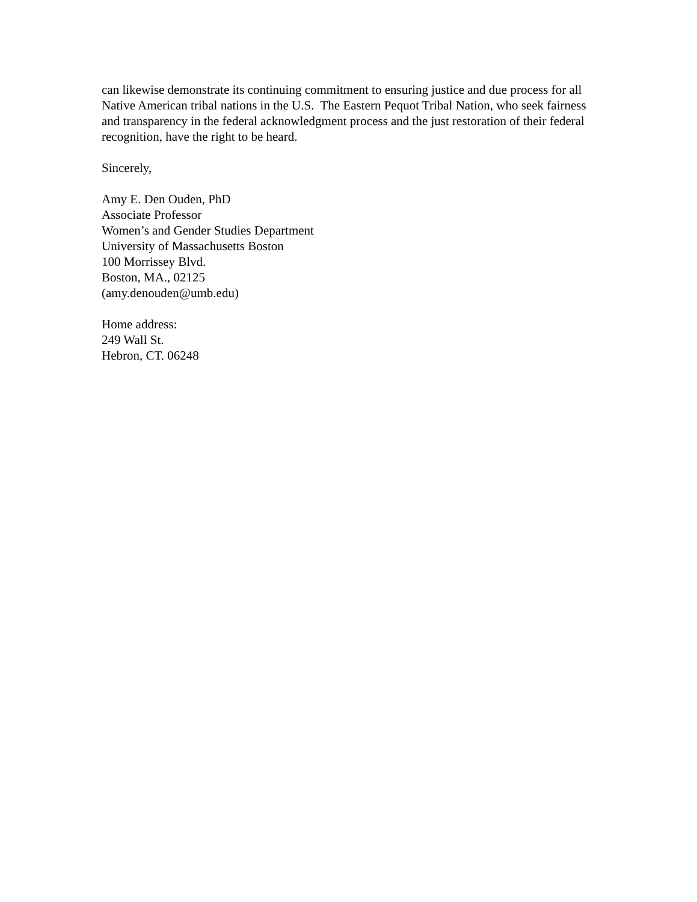can likewise demonstrate its continuing commitment to ensuring justice and due process for all Native American tribal nations in the U.S. The Eastern Pequot Tribal Nation, who seek fairness and transparency in the federal acknowledgment process and the just restoration of their federal recognition, have the right to be heard.
Sincerely,
Amy E. Den Ouden, PhD
Associate Professor
Women’s and Gender Studies Department
University of Massachusetts Boston
100 Morrissey Blvd.
Boston, MA., 02125
(amy.denouden@umb.edu)
Home address:
249 Wall St.
Hebron, CT. 06248